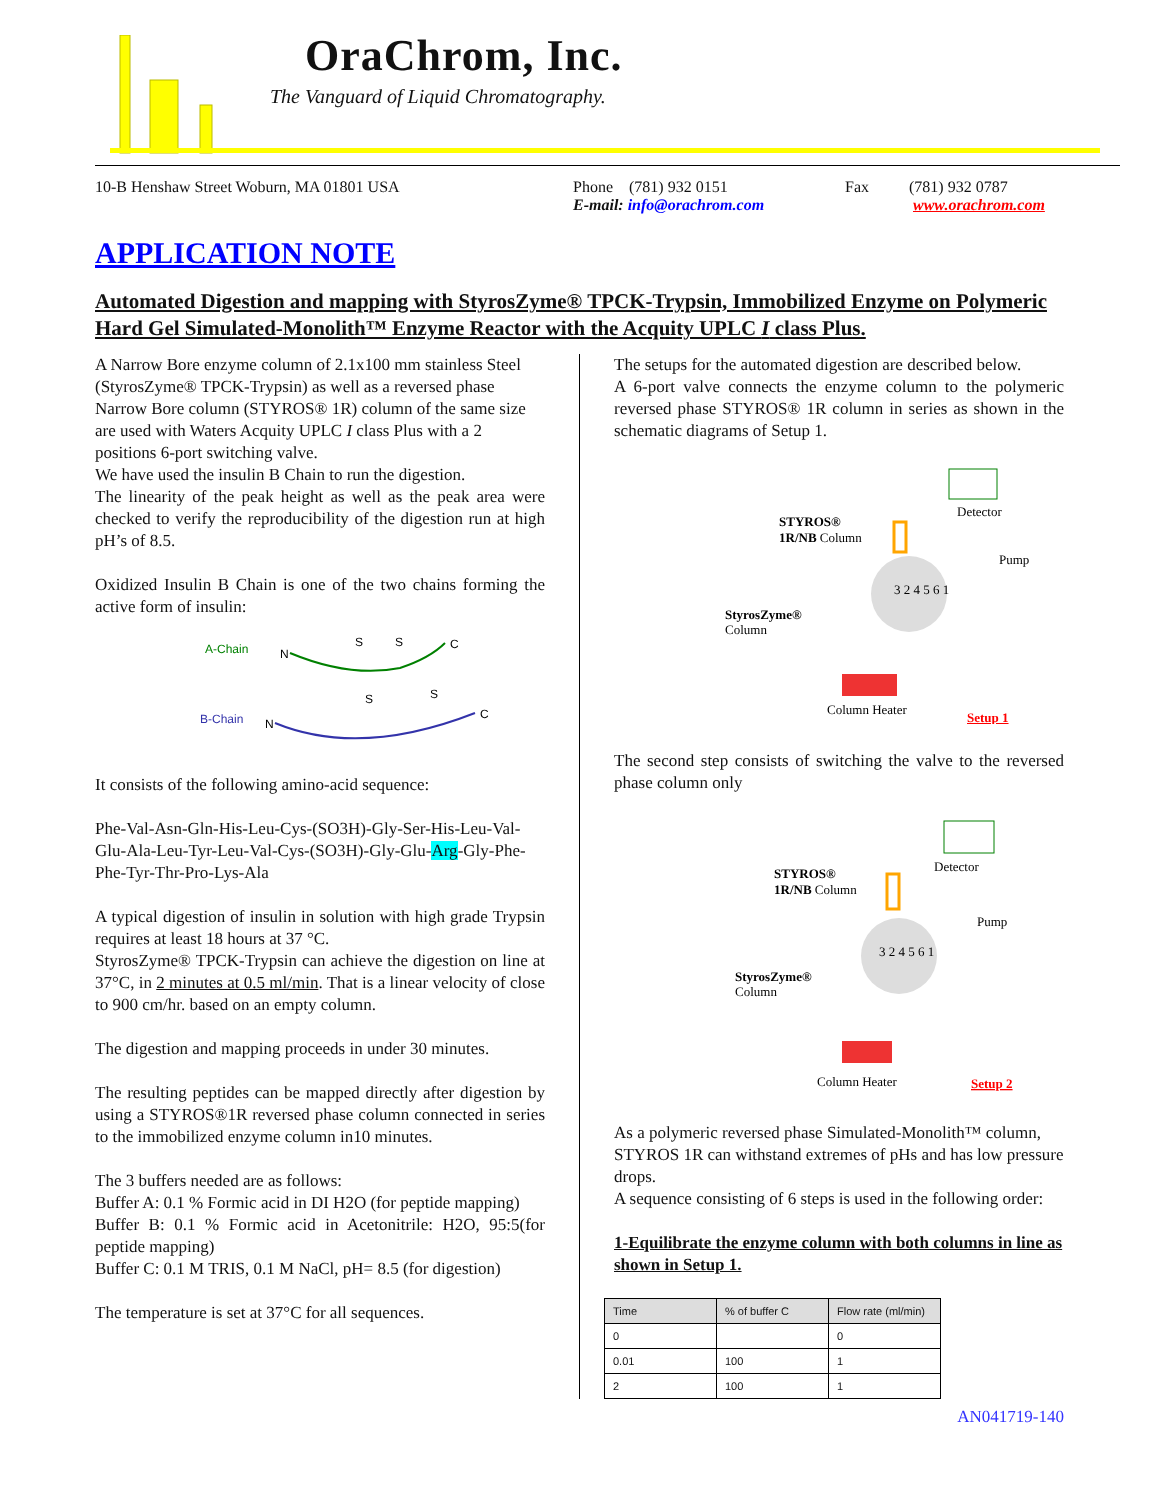OraChrom, Inc.
The Vanguard of Liquid Chromatography.
10-B Henshaw Street Woburn, MA 01801 USA Phone (781) 932 0151
E-mail: info@orachrom.com
Fax (781) 932 0787
www.orachrom.com
APPLICATION NOTE
Automated Digestion and mapping with StyrosZyme® TPCK-Trypsin, Immobilized Enzyme on Polymeric Hard Gel Simulated-Monolith™ Enzyme Reactor with the Acquity UPLC I class Plus.
A Narrow Bore enzyme column of 2.1x100 mm stainless Steel (StyrosZyme® TPCK-Trypsin) as well as a reversed phase Narrow Bore column (STYROS® 1R) column of the same size are used with Waters Acquity UPLC I class Plus with a 2 positions 6-port switching valve.
We have used the insulin B Chain to run the digestion.
The linearity of the peak height as well as the peak area were checked to verify the reproducibility of the digestion run at high pH’s of 8.5.
Oxidized Insulin B Chain is one of the two chains forming the active form of insulin:
A-Chain
B-Chain
N
C
S
S
N
C
S
S
It consists of the following amino-acid sequence:
Phe-Val-Asn-Gln-His-Leu-Cys-(SO3H)-Gly-Ser-His-Leu-Val-Glu-Ala-Leu-Tyr-Leu-Val-Cys-(SO3H)-Gly-Glu-Arg-Gly-Phe-Phe-Tyr-Thr-Pro-Lys-Ala
A typical digestion of insulin in solution with high grade Trypsin requires at least 18 hours at 37 °C.
StyrosZyme® TPCK-Trypsin can achieve the digestion on line at 37°C, in 2 minutes at 0.5 ml/min. That is a linear velocity of close to 900 cm/hr. based on an empty column.
The digestion and mapping proceeds in under 30 minutes.
The resulting peptides can be mapped directly after digestion by using a STYROS®1R reversed phase column connected in series to the immobilized enzyme column in10 minutes.
The 3 buffers needed are as follows:
Buffer A: 0.1 % Formic acid in DI H2O (for peptide mapping)
Buffer B: 0.1 % Formic acid in Acetonitrile: H2O, 95:5(for peptide mapping)
Buffer C: 0.1 M TRIS, 0.1 M NaCl, pH= 8.5 (for digestion)
The temperature is set at 37°C for all sequences.
The setups for the automated digestion are described below.
A 6-port valve connects the enzyme column to the polymeric reversed phase STYROS® 1R column in series as shown in the schematic diagrams of Setup 1.
Detector
STYROS®
1R/NB Column
Pump
3 2 4 5 6 1
StyrosZyme®
Column
Column Heater
Setup 1
The second step consists of switching the valve to the reversed phase column only
Detector
STYROS®
1R/NB Column
Pump
3 2 4 5 6 1
StyrosZyme®
Column
Column Heater
Setup 2
As a polymeric reversed phase Simulated-Monolith™ column, STYROS 1R can withstand extremes of pHs and has low pressure drops.
A sequence consisting of 6 steps is used in the following order:
1-Equilibrate the enzyme column with both columns in line as shown in Setup 1.
| Time | % of buffer C | Flow rate (ml/min) |
| --- | --- | --- |
| 0 | | 0 |
| 0.01 | 100 | 1 |
| 2 | 100 | 1 |
AN041719-140